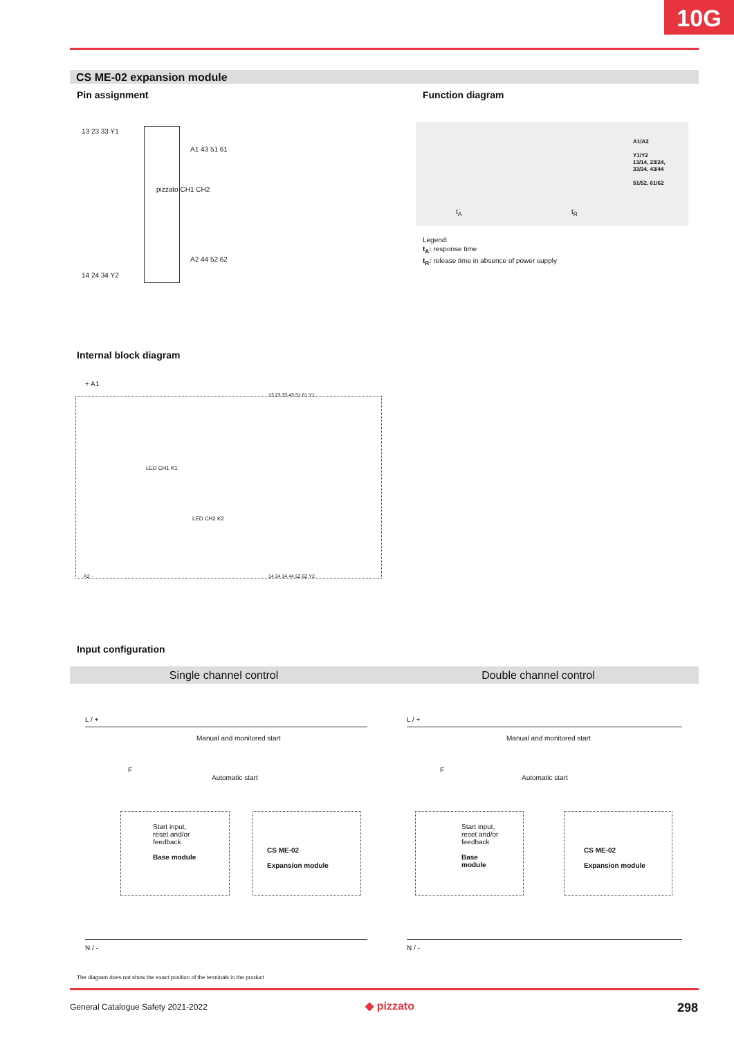10G
CS ME-02 expansion module
Pin assignment Function diagram
13 23 33 Y1
A1 43 51 61
pizzato CH1 CH2
A2 44 52 62
14 24 34 Y2
A1/A2
Y1/Y2
13/14, 23/24,
33/34, 43/44
51/52, 61/62
t<sub>A</sub> t<sub>R</sub>
Legend:
t<sub>A</sub>: response time
t<sub>R</sub>: release time in absence of power supply
Internal block diagram
+ A1
13 23 33 43 51 61 Y1
LED CH1 K1
LED CH2 K2
A2 - 14 24 34 44 52 62 Y2
Input configuration
Single channel control Double channel control
L / + L / +
Manual and monitored start Manual and monitored start
F F
Automatic start Automatic start
Start input,
reset and/or
feedback
Base module
CS ME-02
Expansion module
Start input,
reset and/or
feedback
Base
module
CS ME-02
Expansion module
N / - N / -
The diagram does not show the exact position of the terminals in the product
General Catalogue Safety 2021-2022
◆ pizzato 298